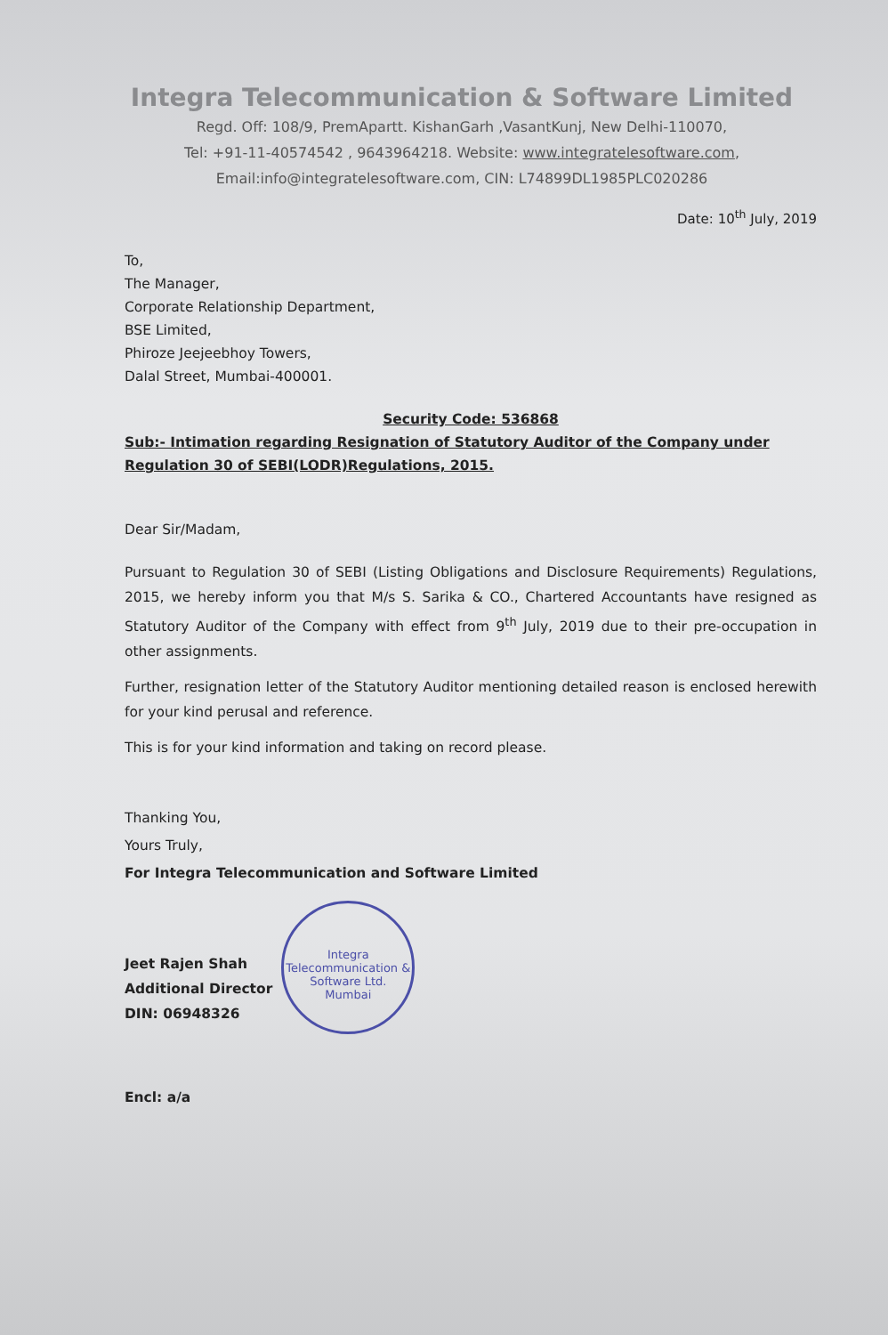Integra Telecommunication & Software Limited
Regd. Off: 108/9, PremApartt. KishanGarh ,VasantKunj, New Delhi-110070,
Tel: +91-11-40574542 , 9643964218. Website: www.integratelesoftware.com,
Email:info@integratelesoftware.com, CIN: L74899DL1985PLC020286
Date: 10<sup>th</sup> July, 2019
To,
The Manager,
Corporate Relationship Department,
BSE Limited,
Phiroze Jeejeebhoy Towers,
Dalal Street, Mumbai-400001.
Security Code: 536868
Sub:- Intimation regarding Resignation of Statutory Auditor of the Company under Regulation 30 of SEBI(LODR)Regulations, 2015.
Dear Sir/Madam,
Pursuant to Regulation 30 of SEBI (Listing Obligations and Disclosure Requirements) Regulations, 2015, we hereby inform you that M/s S. Sarika & CO., Chartered Accountants have resigned as Statutory Auditor of the Company with effect from 9<sup>th</sup> July, 2019 due to their pre-occupation in other assignments.
Further, resignation letter of the Statutory Auditor mentioning detailed reason is enclosed herewith for your kind perusal and reference.
This is for your kind information and taking on record please.
Thanking You,
Yours Truly,
For Integra Telecommunication and Software Limited
Jeet Rajen Shah
Additional Director
DIN: 06948326
Integra Telecommunication & Software Ltd.
Mumbai
Encl: a/a